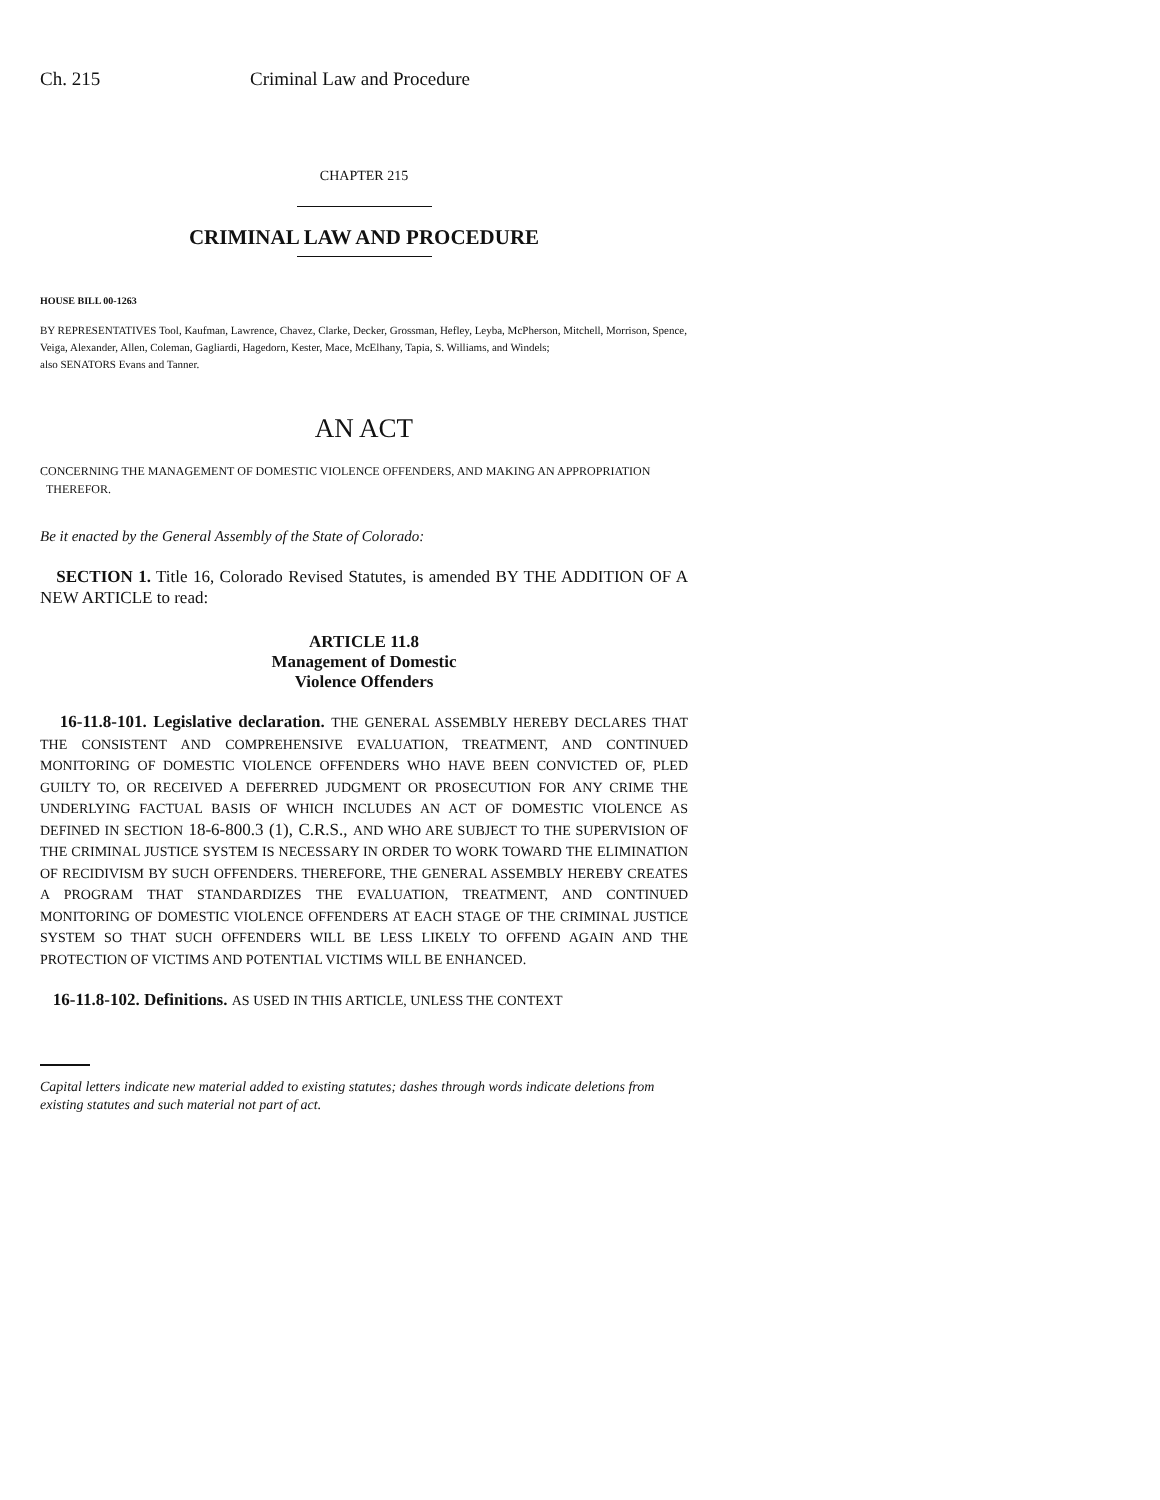Ch. 215 Criminal Law and Procedure
CHAPTER 215
CRIMINAL LAW AND PROCEDURE
HOUSE BILL 00-1263
BY REPRESENTATIVES Tool, Kaufman, Lawrence, Chavez, Clarke, Decker, Grossman, Hefley, Leyba, McPherson, Mitchell, Morrison, Spence, Veiga, Alexander, Allen, Coleman, Gagliardi, Hagedorn, Kester, Mace, McElhany, Tapia, S. Williams, and Windels;
also SENATORS Evans and Tanner.
AN ACT
CONCERNING THE MANAGEMENT OF DOMESTIC VIOLENCE OFFENDERS, AND MAKING AN APPROPRIATION
THEREFOR.
Be it enacted by the General Assembly of the State of Colorado:
SECTION 1. Title 16, Colorado Revised Statutes, is amended BY THE ADDITION OF A NEW ARTICLE to read:
ARTICLE 11.8
Management of Domestic
Violence Offenders
16-11.8-101. Legislative declaration. THE GENERAL ASSEMBLY HEREBY DECLARES THAT THE CONSISTENT AND COMPREHENSIVE EVALUATION, TREATMENT, AND CONTINUED MONITORING OF DOMESTIC VIOLENCE OFFENDERS WHO HAVE BEEN CONVICTED OF, PLED GUILTY TO, OR RECEIVED A DEFERRED JUDGMENT OR PROSECUTION FOR ANY CRIME THE UNDERLYING FACTUAL BASIS OF WHICH INCLUDES AN ACT OF DOMESTIC VIOLENCE AS DEFINED IN SECTION 18-6-800.3 (1), C.R.S., AND WHO ARE SUBJECT TO THE SUPERVISION OF THE CRIMINAL JUSTICE SYSTEM IS NECESSARY IN ORDER TO WORK TOWARD THE ELIMINATION OF RECIDIVISM BY SUCH OFFENDERS. THEREFORE, THE GENERAL ASSEMBLY HEREBY CREATES A PROGRAM THAT STANDARDIZES THE EVALUATION, TREATMENT, AND CONTINUED MONITORING OF DOMESTIC VIOLENCE OFFENDERS AT EACH STAGE OF THE CRIMINAL JUSTICE SYSTEM SO THAT SUCH OFFENDERS WILL BE LESS LIKELY TO OFFEND AGAIN AND THE PROTECTION OF VICTIMS AND POTENTIAL VICTIMS WILL BE ENHANCED.
16-11.8-102. Definitions. AS USED IN THIS ARTICLE, UNLESS THE CONTEXT
Capital letters indicate new material added to existing statutes; dashes through words indicate deletions from existing statutes and such material not part of act.